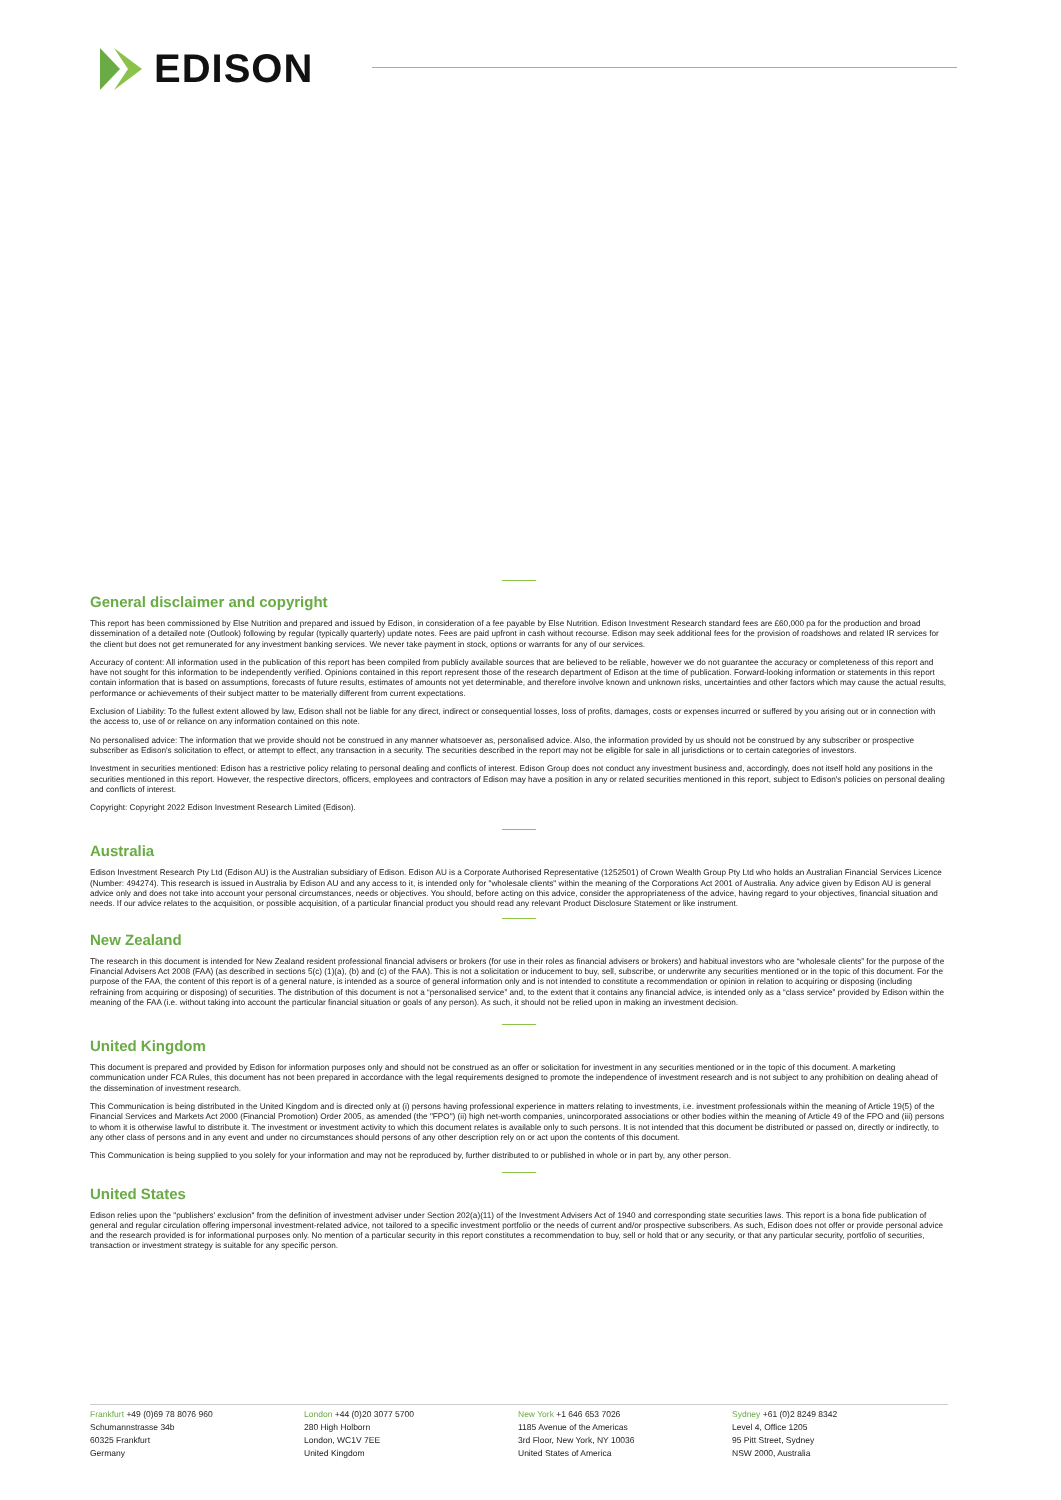EDISON
General disclaimer and copyright
This report has been commissioned by Else Nutrition and prepared and issued by Edison, in consideration of a fee payable by Else Nutrition. Edison Investment Research standard fees are £60,000 pa for the production and broad dissemination of a detailed note (Outlook) following by regular (typically quarterly) update notes. Fees are paid upfront in cash without recourse. Edison may seek additional fees for the provision of roadshows and related IR services for the client but does not get remunerated for any investment banking services. We never take payment in stock, options or warrants for any of our services.
Accuracy of content: All information used in the publication of this report has been compiled from publicly available sources that are believed to be reliable, however we do not guarantee the accuracy or completeness of this report and have not sought for this information to be independently verified. Opinions contained in this report represent those of the research department of Edison at the time of publication. Forward-looking information or statements in this report contain information that is based on assumptions, forecasts of future results, estimates of amounts not yet determinable, and therefore involve known and unknown risks, uncertainties and other factors which may cause the actual results, performance or achievements of their subject matter to be materially different from current expectations.
Exclusion of Liability: To the fullest extent allowed by law, Edison shall not be liable for any direct, indirect or consequential losses, loss of profits, damages, costs or expenses incurred or suffered by you arising out or in connection with the access to, use of or reliance on any information contained on this note.
No personalised advice: The information that we provide should not be construed in any manner whatsoever as, personalised advice. Also, the information provided by us should not be construed by any subscriber or prospective subscriber as Edison's solicitation to effect, or attempt to effect, any transaction in a security. The securities described in the report may not be eligible for sale in all jurisdictions or to certain categories of investors.
Investment in securities mentioned: Edison has a restrictive policy relating to personal dealing and conflicts of interest. Edison Group does not conduct any investment business and, accordingly, does not itself hold any positions in the securities mentioned in this report. However, the respective directors, officers, employees and contractors of Edison may have a position in any or related securities mentioned in this report, subject to Edison's policies on personal dealing and conflicts of interest.
Copyright: Copyright 2022 Edison Investment Research Limited (Edison).
Australia
Edison Investment Research Pty Ltd (Edison AU) is the Australian subsidiary of Edison. Edison AU is a Corporate Authorised Representative (1252501) of Crown Wealth Group Pty Ltd who holds an Australian Financial Services Licence (Number: 494274). This research is issued in Australia by Edison AU and any access to it, is intended only for "wholesale clients" within the meaning of the Corporations Act 2001 of Australia. Any advice given by Edison AU is general advice only and does not take into account your personal circumstances, needs or objectives. You should, before acting on this advice, consider the appropriateness of the advice, having regard to your objectives, financial situation and needs. If our advice relates to the acquisition, or possible acquisition, of a particular financial product you should read any relevant Product Disclosure Statement or like instrument.
New Zealand
The research in this document is intended for New Zealand resident professional financial advisers or brokers (for use in their roles as financial advisers or brokers) and habitual investors who are “wholesale clients” for the purpose of the Financial Advisers Act 2008 (FAA) (as described in sections 5(c) (1)(a), (b) and (c) of the FAA). This is not a solicitation or inducement to buy, sell, subscribe, or underwrite any securities mentioned or in the topic of this document. For the purpose of the FAA, the content of this report is of a general nature, is intended as a source of general information only and is not intended to constitute a recommendation or opinion in relation to acquiring or disposing (including refraining from acquiring or disposing) of securities. The distribution of this document is not a “personalised service” and, to the extent that it contains any financial advice, is intended only as a “class service” provided by Edison within the meaning of the FAA (i.e. without taking into account the particular financial situation or goals of any person). As such, it should not be relied upon in making an investment decision.
United Kingdom
This document is prepared and provided by Edison for information purposes only and should not be construed as an offer or solicitation for investment in any securities mentioned or in the topic of this document. A marketing communication under FCA Rules, this document has not been prepared in accordance with the legal requirements designed to promote the independence of investment research and is not subject to any prohibition on dealing ahead of the dissemination of investment research.
This Communication is being distributed in the United Kingdom and is directed only at (i) persons having professional experience in matters relating to investments, i.e. investment professionals within the meaning of Article 19(5) of the Financial Services and Markets Act 2000 (Financial Promotion) Order 2005, as amended (the "FPO") (ii) high net-worth companies, unincorporated associations or other bodies within the meaning of Article 49 of the FPO and (iii) persons to whom it is otherwise lawful to distribute it. The investment or investment activity to which this document relates is available only to such persons. It is not intended that this document be distributed or passed on, directly or indirectly, to any other class of persons and in any event and under no circumstances should persons of any other description rely on or act upon the contents of this document.
This Communication is being supplied to you solely for your information and may not be reproduced by, further distributed to or published in whole or in part by, any other person.
United States
Edison relies upon the "publishers' exclusion" from the definition of investment adviser under Section 202(a)(11) of the Investment Advisers Act of 1940 and corresponding state securities laws. This report is a bona fide publication of general and regular circulation offering impersonal investment-related advice, not tailored to a specific investment portfolio or the needs of current and/or prospective subscribers. As such, Edison does not offer or provide personal advice and the research provided is for informational purposes only. No mention of a particular security in this report constitutes a recommendation to buy, sell or hold that or any security, or that any particular security, portfolio of securities, transaction or investment strategy is suitable for any specific person.
Frankfurt +49 (0)69 78 8076 960
Schumannstrasse 34b
60325 Frankfurt
Germany
London +44 (0)20 3077 5700
280 High Holborn
London, WC1V 7EE
United Kingdom
New York +1 646 653 7026
1185 Avenue of the Americas
3rd Floor, New York, NY 10036
United States of America
Sydney +61 (0)2 8249 8342
Level 4, Office 1205
95 Pitt Street, Sydney
NSW 2000, Australia